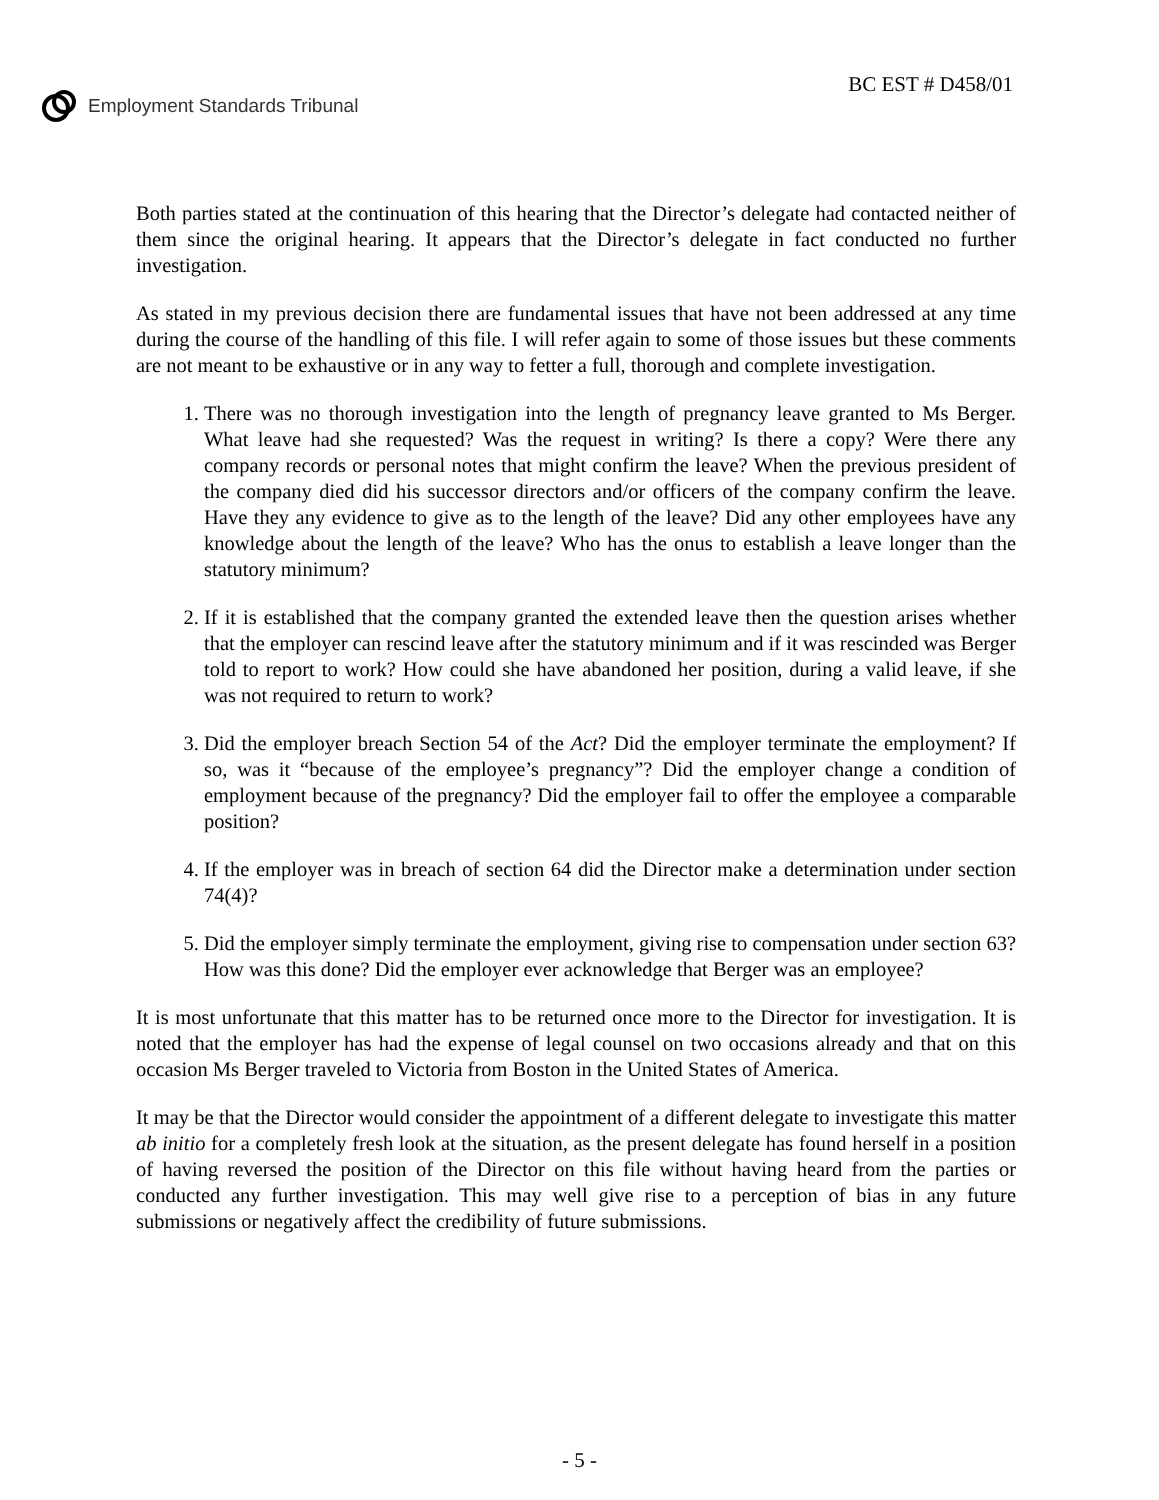Employment Standards Tribunal
BC EST # D458/01
Both parties stated at the continuation of this hearing that the Director’s delegate had contacted neither of them since the original hearing. It appears that the Director’s delegate in fact conducted no further investigation.
As stated in my previous decision there are fundamental issues that have not been addressed at any time during the course of the handling of this file. I will refer again to some of those issues but these comments are not meant to be exhaustive or in any way to fetter a full, thorough and complete investigation.
1. There was no thorough investigation into the length of pregnancy leave granted to Ms Berger. What leave had she requested? Was the request in writing? Is there a copy? Were there any company records or personal notes that might confirm the leave? When the previous president of the company died did his successor directors and/or officers of the company confirm the leave. Have they any evidence to give as to the length of the leave? Did any other employees have any knowledge about the length of the leave? Who has the onus to establish a leave longer than the statutory minimum?
2. If it is established that the company granted the extended leave then the question arises whether that the employer can rescind leave after the statutory minimum and if it was rescinded was Berger told to report to work? How could she have abandoned her position, during a valid leave, if she was not required to return to work?
3. Did the employer breach Section 54 of the Act? Did the employer terminate the employment? If so, was it “because of the employee’s pregnancy”? Did the employer change a condition of employment because of the pregnancy? Did the employer fail to offer the employee a comparable position?
4. If the employer was in breach of section 64 did the Director make a determination under section 74(4)?
5. Did the employer simply terminate the employment, giving rise to compensation under section 63? How was this done? Did the employer ever acknowledge that Berger was an employee?
It is most unfortunate that this matter has to be returned once more to the Director for investigation. It is noted that the employer has had the expense of legal counsel on two occasions already and that on this occasion Ms Berger traveled to Victoria from Boston in the United States of America.
It may be that the Director would consider the appointment of a different delegate to investigate this matter ab initio for a completely fresh look at the situation, as the present delegate has found herself in a position of having reversed the position of the Director on this file without having heard from the parties or conducted any further investigation. This may well give rise to a perception of bias in any future submissions or negatively affect the credibility of future submissions.
- 5 -